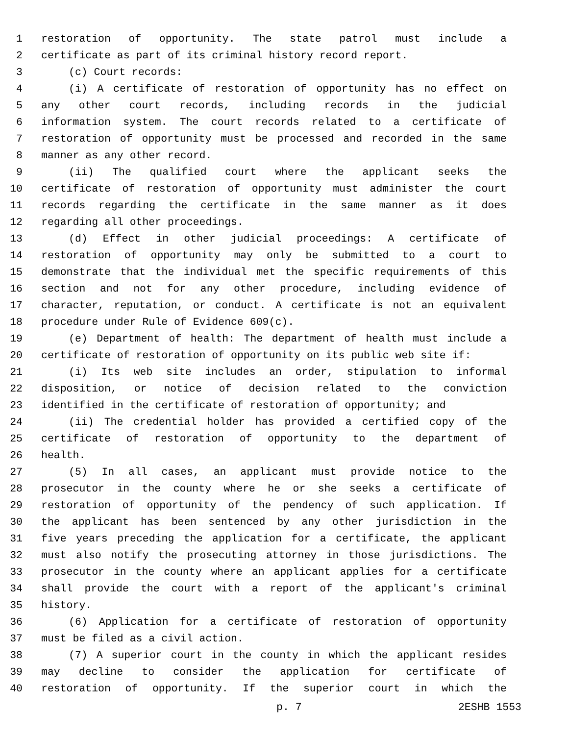1 restoration of opportunity. The state patrol must include a
2 certificate as part of its criminal history record report.
3 (c) Court records:
4 (i) A certificate of restoration of opportunity has no effect on
5 any other court records, including records in the judicial
6 information system. The court records related to a certificate of
7 restoration of opportunity must be processed and recorded in the same
8 manner as any other record.
9 (ii) The qualified court where the applicant seeks the
10 certificate of restoration of opportunity must administer the court
11 records regarding the certificate in the same manner as it does
12 regarding all other proceedings.
13 (d) Effect in other judicial proceedings: A certificate of
14 restoration of opportunity may only be submitted to a court to
15 demonstrate that the individual met the specific requirements of this
16 section and not for any other procedure, including evidence of
17 character, reputation, or conduct. A certificate is not an equivalent
18 procedure under Rule of Evidence 609(c).
19 (e) Department of health: The department of health must include a
20 certificate of restoration of opportunity on its public web site if:
21 (i) Its web site includes an order, stipulation to informal
22 disposition, or notice of decision related to the conviction
23 identified in the certificate of restoration of opportunity; and
24 (ii) The credential holder has provided a certified copy of the
25 certificate of restoration of opportunity to the department of
26 health.
27 (5) In all cases, an applicant must provide notice to the
28 prosecutor in the county where he or she seeks a certificate of
29 restoration of opportunity of the pendency of such application. If
30 the applicant has been sentenced by any other jurisdiction in the
31 five years preceding the application for a certificate, the applicant
32 must also notify the prosecuting attorney in those jurisdictions. The
33 prosecutor in the county where an applicant applies for a certificate
34 shall provide the court with a report of the applicant's criminal
35 history.
36 (6) Application for a certificate of restoration of opportunity
37 must be filed as a civil action.
38 (7) A superior court in the county in which the applicant resides
39 may decline to consider the application for certificate of
40 restoration of opportunity. If the superior court in which the
p. 7 2ESHB 1553